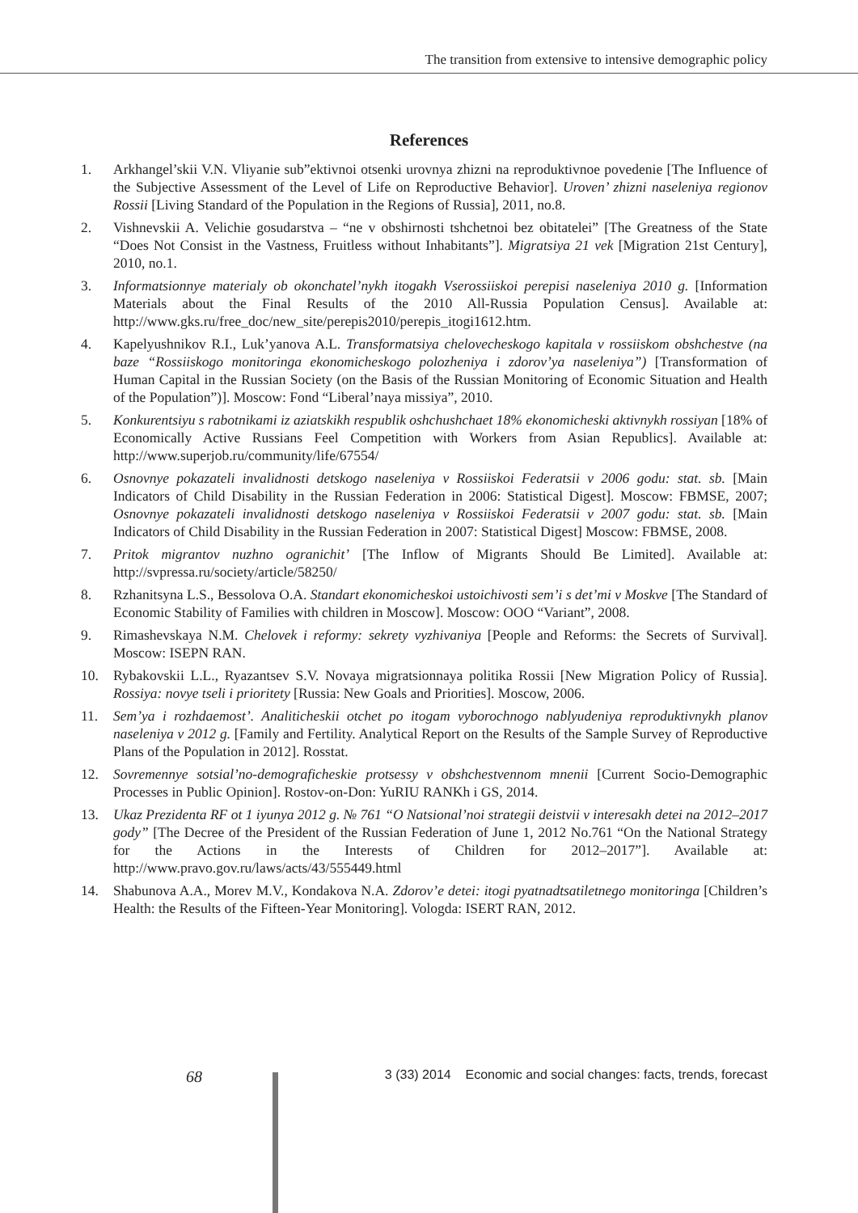The transition from extensive to intensive demographic policy
References
1. Arkhangel’skii V.N. Vliyanie sub”ektivnoi otsenki urovnya zhizni na reproduktivnoe povedenie [The Influence of the Subjective Assessment of the Level of Life on Reproductive Behavior]. Uroven’ zhizni naseleniya regionov Rossii [Living Standard of the Population in the Regions of Russia], 2011, no.8.
2. Vishnevskii A. Velichie gosudarstva – “ne v obshirnosti tshchetnoi bez obitatelei” [The Greatness of the State “Does Not Consist in the Vastness, Fruitless without Inhabitants”]. Migratsiya 21 vek [Migration 21st Century], 2010, no.1.
3. Informatsionnye materialy ob okonchatel’nykh itogakh Vserossiiskoi perepisi naseleniya 2010 g. [Information Materials about the Final Results of the 2010 All-Russia Population Census]. Available at: http://www.gks.ru/free_doc/new_site/perepis2010/perepis_itogi1612.htm.
4. Kapelyushnikov R.I., Luk’yanova A.L. Transformatsiya chelovecheskogo kapitala v rossiiskom obshchestve (na baze “Rossiiskogo monitoringa ekonomicheskogo polozheniya i zdorov’ya naseleniya”) [Transformation of Human Capital in the Russian Society (on the Basis of the Russian Monitoring of Economic Situation and Health of the Population”)]. Moscow: Fond “Liberal’naya missiya”, 2010.
5. Konkurentsiyu s rabotnikami iz aziatskikh respublik oshchushchaet 18% ekonomicheski aktivnykh rossiyan [18% of Economically Active Russians Feel Competition with Workers from Asian Republics]. Available at: http://www.superjob.ru/community/life/67554/
6. Osnovnye pokazateli invalidnosti detskogo naseleniya v Rossiiskoi Federatsii v 2006 godu: stat. sb. [Main Indicators of Child Disability in the Russian Federation in 2006: Statistical Digest]. Moscow: FBMSE, 2007; Osnovnye pokazateli invalidnosti detskogo naseleniya v Rossiiskoi Federatsii v 2007 godu: stat. sb. [Main Indicators of Child Disability in the Russian Federation in 2007: Statistical Digest] Moscow: FBMSE, 2008.
7. Pritok migrantov nuzhno ogranichit’ [The Inflow of Migrants Should Be Limited]. Available at: http://svpressa.ru/society/article/58250/
8. Rzhanitsyna L.S., Bessolova O.A. Standart ekonomicheskoi ustoichivosti sem’i s det’mi v Moskve [The Standard of Economic Stability of Families with children in Moscow]. Moscow: OOO “Variant”, 2008.
9. Rimashevskaya N.M. Chelovek i reformy: sekrety vyzhivaniya [People and Reforms: the Secrets of Survival]. Moscow: ISEPN RAN.
10. Rybakovskii L.L., Ryazantsev S.V. Novaya migratsionnaya politika Rossii [New Migration Policy of Russia]. Rossiya: novye tseli i prioritety [Russia: New Goals and Priorities]. Moscow, 2006.
11. Sem’ya i rozhdaemost’. Analiticheskii otchet po itogam vyborochnogo nablyudeniya reproduktivnykh planov naseleniya v 2012 g. [Family and Fertility. Analytical Report on the Results of the Sample Survey of Reproductive Plans of the Population in 2012]. Rosstat.
12. Sovremennye sotsial’no-demograficheskie protsessy v obshchestvennom mnenii [Current Socio-Demographic Processes in Public Opinion]. Rostov-on-Don: YuRIU RANKh i GS, 2014.
13. Ukaz Prezidenta RF ot 1 iyunya 2012 g. № 761 “O Natsional’noi strategii deistvii v interesakh detei na 2012–2017 gody” [The Decree of the President of the Russian Federation of June 1, 2012 No.761 “On the National Strategy for the Actions in the Interests of Children for 2012–2017”]. Available at: http://www.pravo.gov.ru/laws/acts/43/555449.html
14. Shabunova A.A., Morev M.V., Kondakova N.A. Zdorov’e detei: itogi pyatnadtsatiletnego monitoringa [Children’s Health: the Results of the Fifteen-Year Monitoring]. Vologda: ISERT RAN, 2012.
68
3 (33) 2014 Economic and social changes: facts, trends, forecast